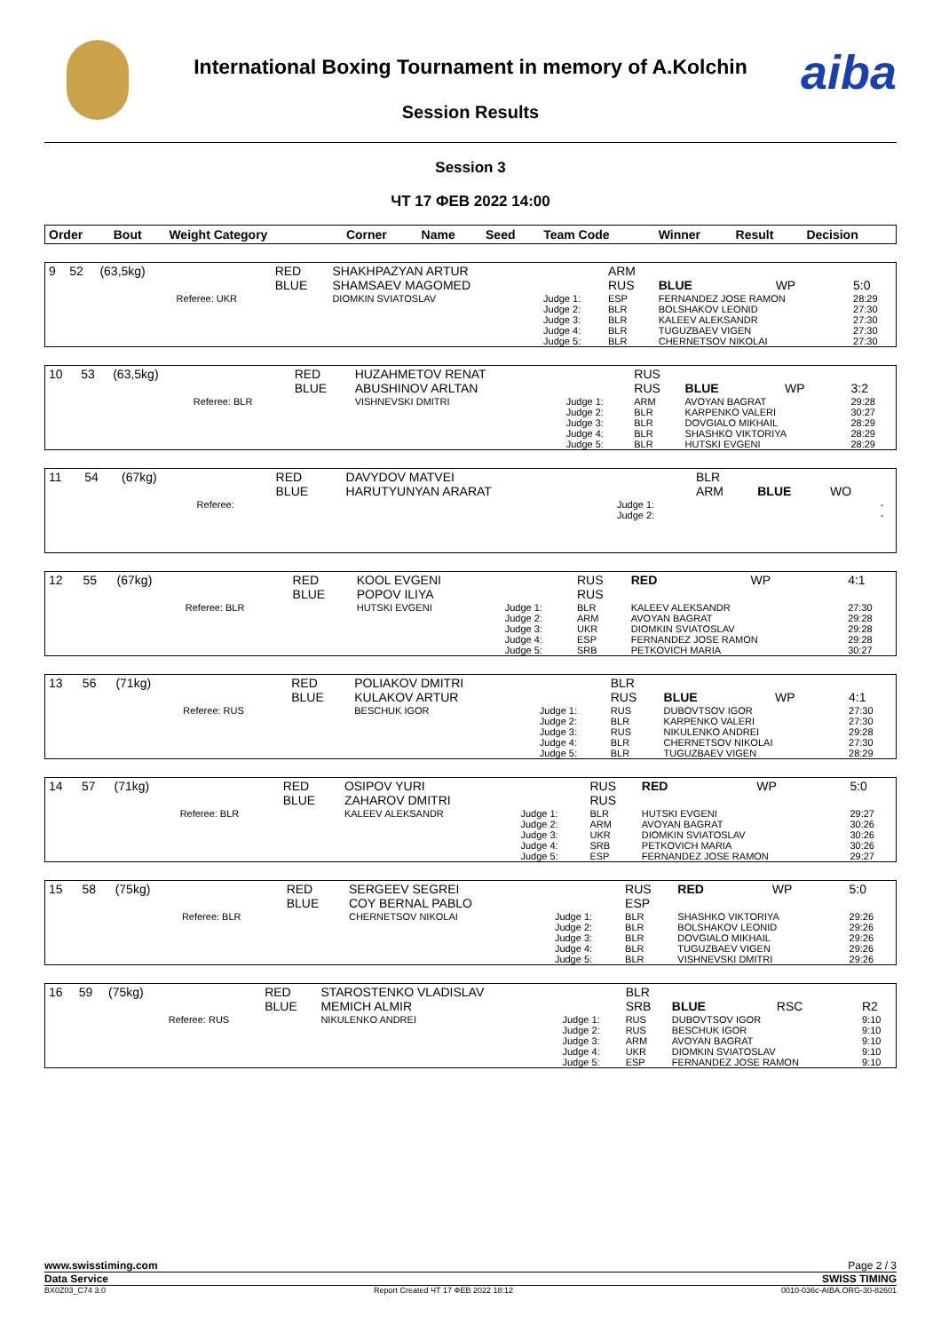International Boxing Tournament in memory of A.Kolchin
Session Results
aiba
Session 3
ЧТ 17 ФЕВ 2022 14:00
| Order | Bout | Weight Category | | Corner | Name | Seed | Team Code | Winner | Result | Decision |
| --- | --- | --- | --- | --- | --- | --- | --- | --- | --- | --- |
| 9 | 52 | (63,5kg) | | RED BLUE | SHAKHPAZYAN ARTUR SHAMSAEV MAGOMED | | ARM RUS | BLUE | WP | 5:0 |
| | | | Referee: UKR | | DIOMKIN SVIATOSLAV | Judge 1: Judge 2: Judge 3: Judge 4: Judge 5: | ESP BLR BLR BLR BLR | FERNANDEZ JOSE RAMON BOLSHAKOV LEONID KALEEV ALEKSANDR TUGUZBAEV VIGEN CHERNETSOV NIKOLAI | | 28:29 27:30 27:30 27:30 27:30 |
| 10 | 53 | (63,5kg) | | RED BLUE | HUZAHMETOV RENAT ABUSHINOV ARLTAN | | RUS RUS | BLUE | WP | 3:2 |
| | | | Referee: BLR | | VISHNEVSKI DMITRI | Judge 1: Judge 2: Judge 3: Judge 4: Judge 5: | ARM BLR BLR BLR BLR | AVOYAN BAGRAT KARPENKO VALERI DOVGIALO MIKHAIL SHASHKO VIKTORIYA HUTSKI EVGENI | | 29:28 30:27 28:29 28:29 28:29 |
| 11 | 54 | (67kg) | | RED BLUE | DAVYDOV MATVEI HARUTYUNYAN ARARAT | | BLR ARM | BLUE | WO | |
| | | | Referee: | | | Judge 1: Judge 2: | | | | - - |
| 12 | 55 | (67kg) | | RED BLUE | KOOL EVGENI POPOV ILIYA | | RUS RUS | RED | WP | 4:1 |
| | | | Referee: BLR | | HUTSKI EVGENI | Judge 1: Judge 2: Judge 3: Judge 4: Judge 5: | BLR ARM UKR ESP SRB | KALEEV ALEKSANDR AVOYAN BAGRAT DIOMKIN SVIATOSLAV FERNANDEZ JOSE RAMON PETKOVICH MARIA | | 27:30 29:28 29:28 29:28 30:27 |
| 13 | 56 | (71kg) | | RED BLUE | POLIAKOV DMITRI KULAKOV ARTUR | | BLR RUS | BLUE | WP | 4:1 |
| | | | Referee: RUS | | BESCHUK IGOR | Judge 1: Judge 2: Judge 3: Judge 4: Judge 5: | RUS BLR RUS BLR BLR | DUBOVTSOV IGOR KARPENKO VALERI NIKULENKO ANDREI CHERNETSOV NIKOLAI TUGUZBAEV VIGEN | | 27:30 27:30 29:28 27:30 28:29 |
| 14 | 57 | (71kg) | | RED BLUE | OSIPOV YURI ZAHAROV DMITRI | | RUS RUS | RED | WP | 5:0 |
| | | | Referee: BLR | | KALEEV ALEKSANDR | Judge 1: Judge 2: Judge 3: Judge 4: Judge 5: | BLR ARM UKR SRB ESP | HUTSKI EVGENI AVOYAN BAGRAT DIOMKIN SVIATOSLAV PETKOVICH MARIA FERNANDEZ JOSE RAMON | | 29:27 30:26 30:26 30:26 29:27 |
| 15 | 58 | (75kg) | | RED BLUE | SERGEEV SEGREI COY BERNAL PABLO | | RUS ESP | RED | WP | 5:0 |
| | | | Referee: BLR | | CHERNETSOV NIKOLAI | Judge 1: Judge 2: Judge 3: Judge 4: Judge 5: | BLR BLR BLR BLR BLR | SHASHKO VIKTORIYA BOLSHAKOV LEONID DOVGIALO MIKHAIL TUGUZBAEV VIGEN VISHNEVSKI DMITRI | | 29:26 29:26 29:26 29:26 29:26 |
| 16 | 59 | (75kg) | | RED BLUE | STAROSTENKO VLADISLAV MEMICH ALMIR | | BLR SRB | BLUE | RSC | R2 |
| | | | Referee: RUS | | NIKULENKO ANDREI | Judge 1: Judge 2: Judge 3: Judge 4: Judge 5: | RUS RUS ARM UKR ESP | DUBOVTSOV IGOR BESCHUK IGOR AVOYAN BAGRAT DIOMKIN SVIATOSLAV FERNANDEZ JOSE RAMON | | 9:10 9:10 9:10 9:10 9:10 |
www.swisstiming.com Page 2 / 3
Data Service SWISS TIMING
BX0Z03_C74 3.0 Report Created ЧТ 17 ФЕВ 2022 18:12 0010-036c-AIBA.ORG-30-82601